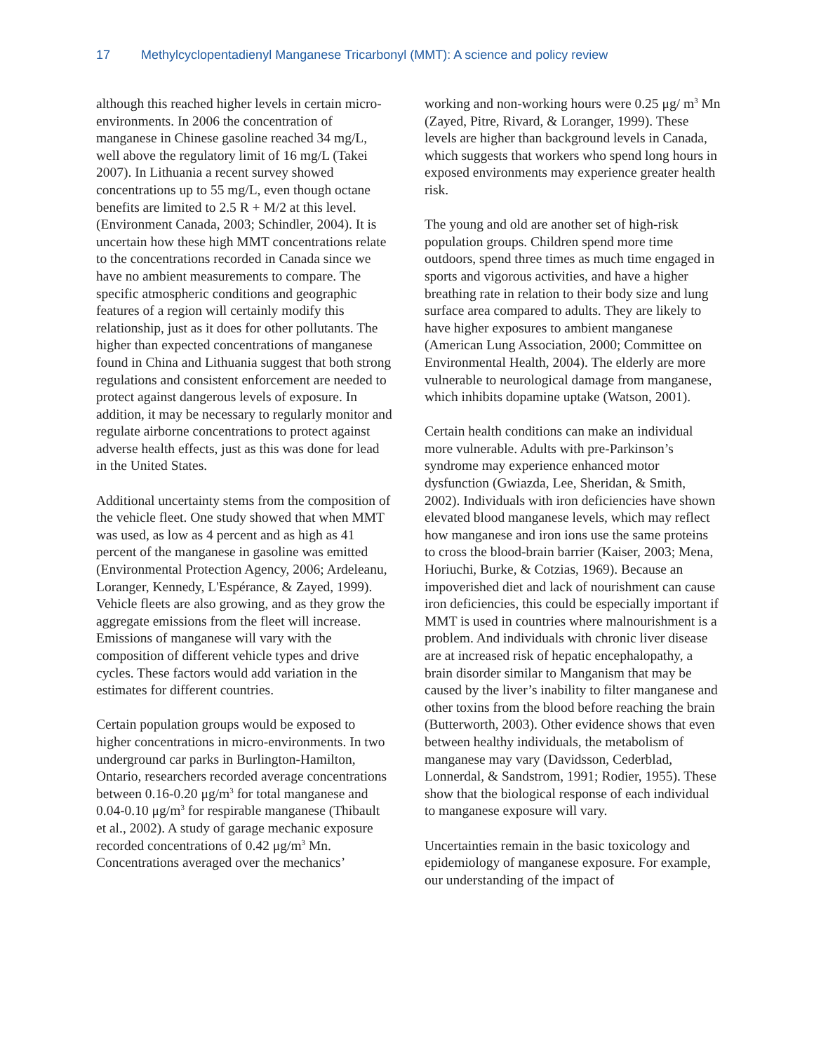17 Methylcyclopentadienyl Manganese Tricarbonyl (MMT): A science and policy review
although this reached higher levels in certain micro-environments. In 2006 the concentration of manganese in Chinese gasoline reached 34 mg/L, well above the regulatory limit of 16 mg/L (Takei 2007). In Lithuania a recent survey showed concentrations up to 55 mg/L, even though octane benefits are limited to 2.5 R + M/2 at this level. (Environment Canada, 2003; Schindler, 2004). It is uncertain how these high MMT concentrations relate to the concentrations recorded in Canada since we have no ambient measurements to compare. The specific atmospheric conditions and geographic features of a region will certainly modify this relationship, just as it does for other pollutants. The higher than expected concentrations of manganese found in China and Lithuania suggest that both strong regulations and consistent enforcement are needed to protect against dangerous levels of exposure. In addition, it may be necessary to regularly monitor and regulate airborne concentrations to protect against adverse health effects, just as this was done for lead in the United States.
Additional uncertainty stems from the composition of the vehicle fleet. One study showed that when MMT was used, as low as 4 percent and as high as 41 percent of the manganese in gasoline was emitted (Environmental Protection Agency, 2006; Ardeleanu, Loranger, Kennedy, L'Espérance, & Zayed, 1999). Vehicle fleets are also growing, and as they grow the aggregate emissions from the fleet will increase. Emissions of manganese will vary with the composition of different vehicle types and drive cycles. These factors would add variation in the estimates for different countries.
Certain population groups would be exposed to higher concentrations in micro-environments. In two underground car parks in Burlington-Hamilton, Ontario, researchers recorded average concentrations between 0.16-0.20 μg/m<sup>3</sup> for total manganese and 0.04-0.10 μg/m<sup>3</sup> for respirable manganese (Thibault et al., 2002). A study of garage mechanic exposure recorded concentrations of 0.42 μg/m<sup>3</sup> Mn. Concentrations averaged over the mechanics’
working and non-working hours were 0.25 μg/ m<sup>3</sup> Mn (Zayed, Pitre, Rivard, & Loranger, 1999). These levels are higher than background levels in Canada, which suggests that workers who spend long hours in exposed environments may experience greater health risk.
The young and old are another set of high-risk population groups. Children spend more time outdoors, spend three times as much time engaged in sports and vigorous activities, and have a higher breathing rate in relation to their body size and lung surface area compared to adults. They are likely to have higher exposures to ambient manganese (American Lung Association, 2000; Committee on Environmental Health, 2004). The elderly are more vulnerable to neurological damage from manganese, which inhibits dopamine uptake (Watson, 2001).
Certain health conditions can make an individual more vulnerable. Adults with pre-Parkinson’s syndrome may experience enhanced motor dysfunction (Gwiazda, Lee, Sheridan, & Smith, 2002). Individuals with iron deficiencies have shown elevated blood manganese levels, which may reflect how manganese and iron ions use the same proteins to cross the blood-brain barrier (Kaiser, 2003; Mena, Horiuchi, Burke, & Cotzias, 1969). Because an impoverished diet and lack of nourishment can cause iron deficiencies, this could be especially important if MMT is used in countries where malnourishment is a problem. And individuals with chronic liver disease are at increased risk of hepatic encephalopathy, a brain disorder similar to Manganism that may be caused by the liver’s inability to filter manganese and other toxins from the blood before reaching the brain (Butterworth, 2003). Other evidence shows that even between healthy individuals, the metabolism of manganese may vary (Davidsson, Cederblad, Lonnerdal, & Sandstrom, 1991; Rodier, 1955). These show that the biological response of each individual to manganese exposure will vary.
Uncertainties remain in the basic toxicology and epidemiology of manganese exposure. For example, our understanding of the impact of